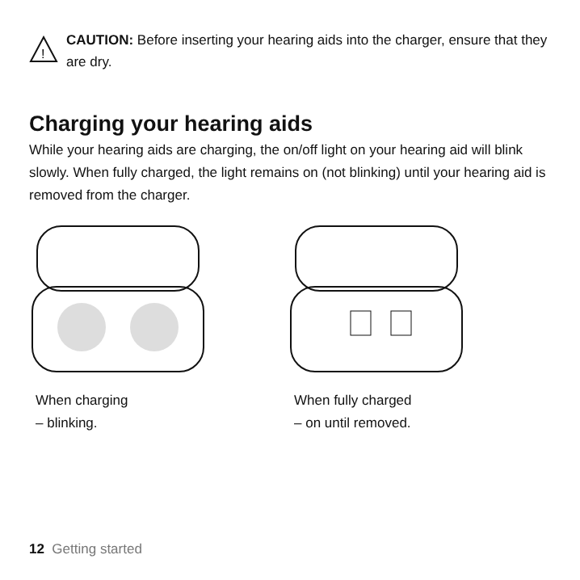!
CAUTION: Before inserting your hearing aids into the charger, ensure that they are dry.
Charging your hearing aids
While your hearing aids are charging, the on/off light on your hearing aid will blink slowly. When fully charged, the light remains on (not blinking) until your hearing aid is removed from the charger.
When charging
– blinking.
When fully charged
– on until removed.
12 Getting started